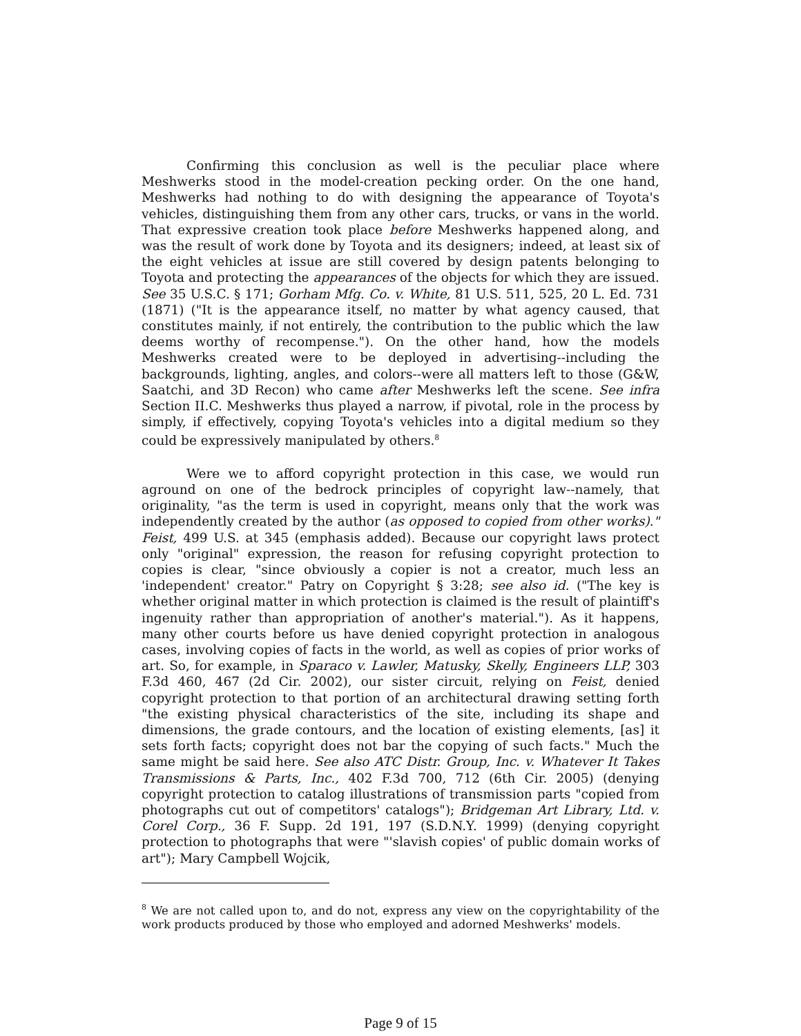Confirming this conclusion as well is the peculiar place where Meshwerks stood in the model-creation pecking order. On the one hand, Meshwerks had nothing to do with designing the appearance of Toyota's vehicles, distinguishing them from any other cars, trucks, or vans in the world. That expressive creation took place before Meshwerks happened along, and was the result of work done by Toyota and its designers; indeed, at least six of the eight vehicles at issue are still covered by design patents belonging to Toyota and protecting the appearances of the objects for which they are issued. See 35 U.S.C. § 171; Gorham Mfg. Co. v. White, 81 U.S. 511, 525, 20 L. Ed. 731 (1871) ("It is the appearance itself, no matter by what agency caused, that constitutes mainly, if not entirely, the contribution to the public which the law deems worthy of recompense."). On the other hand, how the models Meshwerks created were to be deployed in advertising--including the backgrounds, lighting, angles, and colors--were all matters left to those (G&W, Saatchi, and 3D Recon) who came after Meshwerks left the scene. See infra Section II.C. Meshwerks thus played a narrow, if pivotal, role in the process by simply, if effectively, copying Toyota's vehicles into a digital medium so they could be expressively manipulated by others.<sup>8</sup>
Were we to afford copyright protection in this case, we would run aground on one of the bedrock principles of copyright law--namely, that originality, "as the term is used in copyright, means only that the work was independently created by the author (as opposed to copied from other works)." Feist, 499 U.S. at 345 (emphasis added). Because our copyright laws protect only "original" expression, the reason for refusing copyright protection to copies is clear, "since obviously a copier is not a creator, much less an 'independent' creator." Patry on Copyright § 3:28; see also id. ("The key is whether original matter in which protection is claimed is the result of plaintiff's ingenuity rather than appropriation of another's material."). As it happens, many other courts before us have denied copyright protection in analogous cases, involving copies of facts in the world, as well as copies of prior works of art. So, for example, in Sparaco v. Lawler, Matusky, Skelly, Engineers LLP, 303 F.3d 460, 467 (2d Cir. 2002), our sister circuit, relying on Feist, denied copyright protection to that portion of an architectural drawing setting forth "the existing physical characteristics of the site, including its shape and dimensions, the grade contours, and the location of existing elements, [as] it sets forth facts; copyright does not bar the copying of such facts." Much the same might be said here. See also ATC Distr. Group, Inc. v. Whatever It Takes Transmissions & Parts, Inc., 402 F.3d 700, 712 (6th Cir. 2005) (denying copyright protection to catalog illustrations of transmission parts "copied from photographs cut out of competitors' catalogs"); Bridgeman Art Library, Ltd. v. Corel Corp., 36 F. Supp. 2d 191, 197 (S.D.N.Y. 1999) (denying copyright protection to photographs that were "'slavish copies' of public domain works of art"); Mary Campbell Wojcik,
<sup>8</sup> We are not called upon to, and do not, express any view on the copyrightability of the work products produced by those who employed and adorned Meshwerks' models.
Page 9 of 15